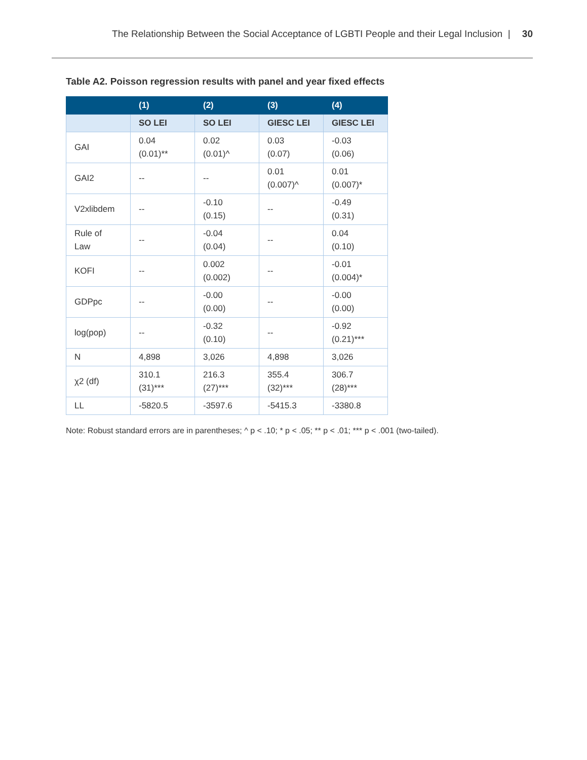The Relationship Between the Social Acceptance of LGBTI People and their Legal Inclusion | 30
Table A2. Poisson regression results with panel and year fixed effects
| | (1) | (2) | (3) | (4) |
| --- | --- | --- | --- | --- |
| | SO LEI | SO LEI | GIESC LEI | GIESC LEI |
| GAI | 0.04 (0.01)** | 0.02 (0.01)^ | 0.03 (0.07) | -0.03 (0.06) |
| GAI2 | -- | -- | 0.01 (0.007)^ | 0.01 (0.007)* |
| V2xlibdem | -- | -0.10 (0.15) | -- | -0.49 (0.31) |
| Rule of Law | -- | -0.04 (0.04) | -- | 0.04 (0.10) |
| KOFI | -- | 0.002 (0.002) | -- | -0.01 (0.004)* |
| GDPpc | -- | -0.00 (0.00) | -- | -0.00 (0.00) |
| log(pop) | -- | -0.32 (0.10) | -- | -0.92 (0.21)*** |
| N | 4,898 | 3,026 | 4,898 | 3,026 |
| χ2 (df) | 310.1 (31)*** | 216.3 (27)*** | 355.4 (32)*** | 306.7 (28)*** |
| LL | -5820.5 | -3597.6 | -5415.3 | -3380.8 |
Note: Robust standard errors are in parentheses; ^ p < .10; * p < .05; ** p < .01; *** p < .001 (two-tailed).